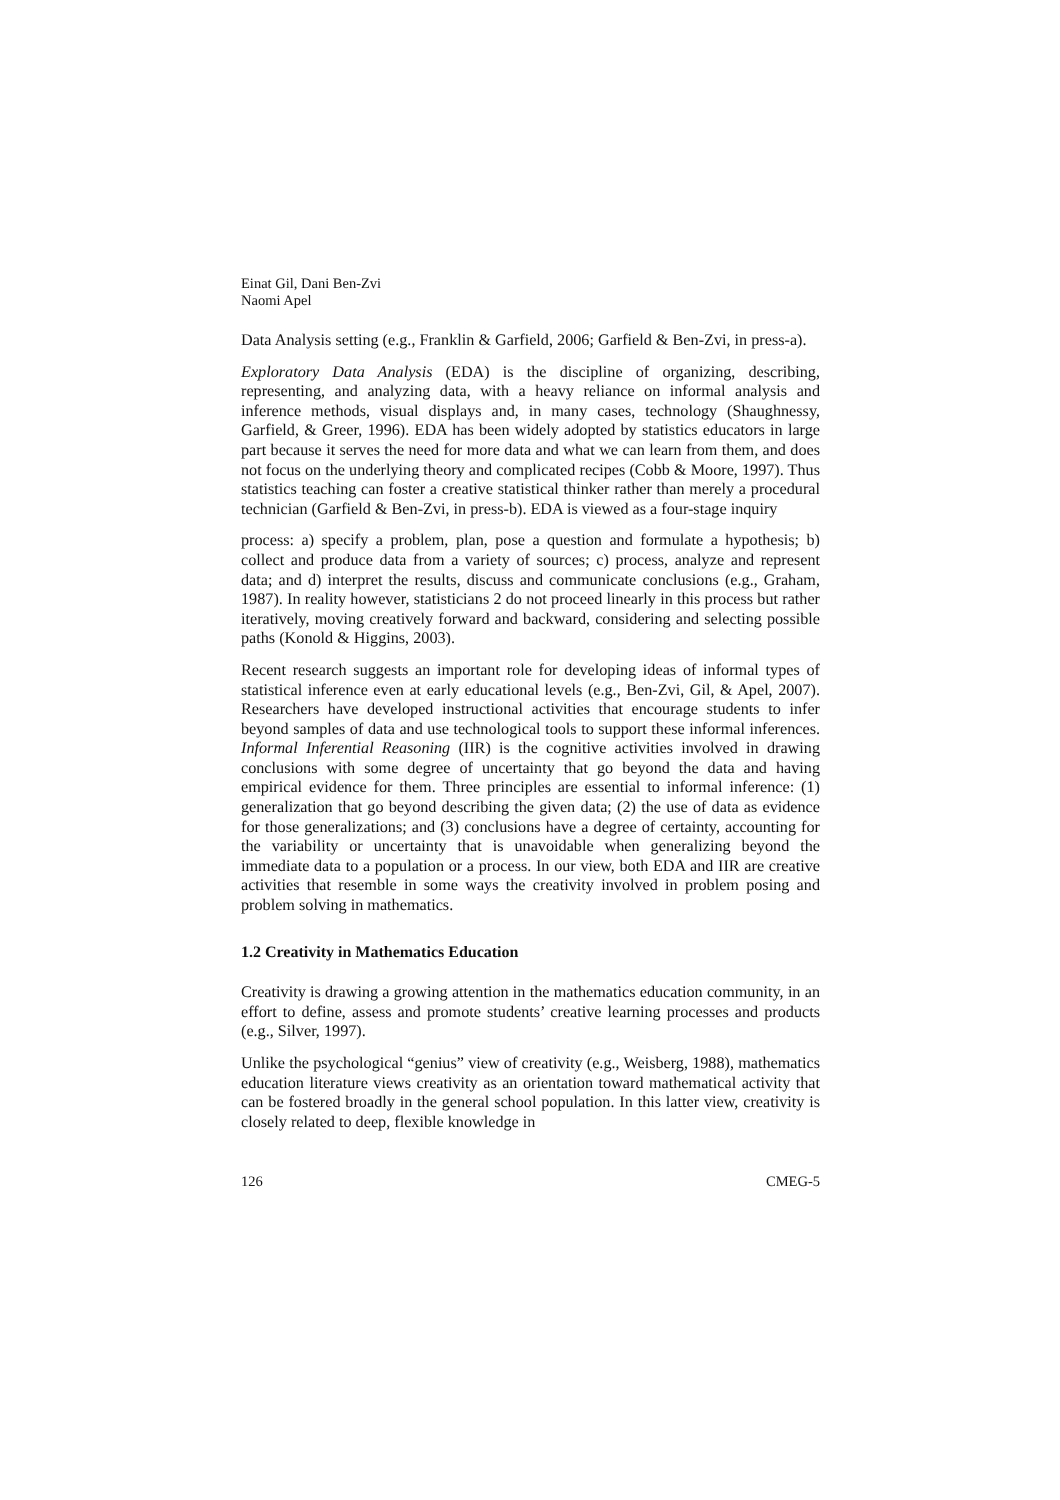Einat Gil, Dani Ben-Zvi
Naomi Apel
Data Analysis setting (e.g., Franklin & Garfield, 2006; Garfield & Ben-Zvi, in press-a).
Exploratory Data Analysis (EDA) is the discipline of organizing, describing, representing, and analyzing data, with a heavy reliance on informal analysis and inference methods, visual displays and, in many cases, technology (Shaughnessy, Garfield, & Greer, 1996). EDA has been widely adopted by statistics educators in large part because it serves the need for more data and what we can learn from them, and does not focus on the underlying theory and complicated recipes (Cobb & Moore, 1997). Thus statistics teaching can foster a creative statistical thinker rather than merely a procedural technician (Garfield & Ben-Zvi, in press-b). EDA is viewed as a four-stage inquiry
process: a) specify a problem, plan, pose a question and formulate a hypothesis; b) collect and produce data from a variety of sources; c) process, analyze and represent data; and d) interpret the results, discuss and communicate conclusions (e.g., Graham, 1987). In reality however, statisticians 2 do not proceed linearly in this process but rather iteratively, moving creatively forward and backward, considering and selecting possible paths (Konold & Higgins, 2003).
Recent research suggests an important role for developing ideas of informal types of statistical inference even at early educational levels (e.g., Ben-Zvi, Gil, & Apel, 2007). Researchers have developed instructional activities that encourage students to infer beyond samples of data and use technological tools to support these informal inferences. Informal Inferential Reasoning (IIR) is the cognitive activities involved in drawing conclusions with some degree of uncertainty that go beyond the data and having empirical evidence for them. Three principles are essential to informal inference: (1) generalization that go beyond describing the given data; (2) the use of data as evidence for those generalizations; and (3) conclusions have a degree of certainty, accounting for the variability or uncertainty that is unavoidable when generalizing beyond the immediate data to a population or a process. In our view, both EDA and IIR are creative activities that resemble in some ways the creativity involved in problem posing and problem solving in mathematics.
1.2 Creativity in Mathematics Education
Creativity is drawing a growing attention in the mathematics education community, in an effort to define, assess and promote students’ creative learning processes and products (e.g., Silver, 1997).
Unlike the psychological “genius” view of creativity (e.g., Weisberg, 1988), mathematics education literature views creativity as an orientation toward mathematical activity that can be fostered broadly in the general school population. In this latter view, creativity is closely related to deep, flexible knowledge in
126 CMEG-5